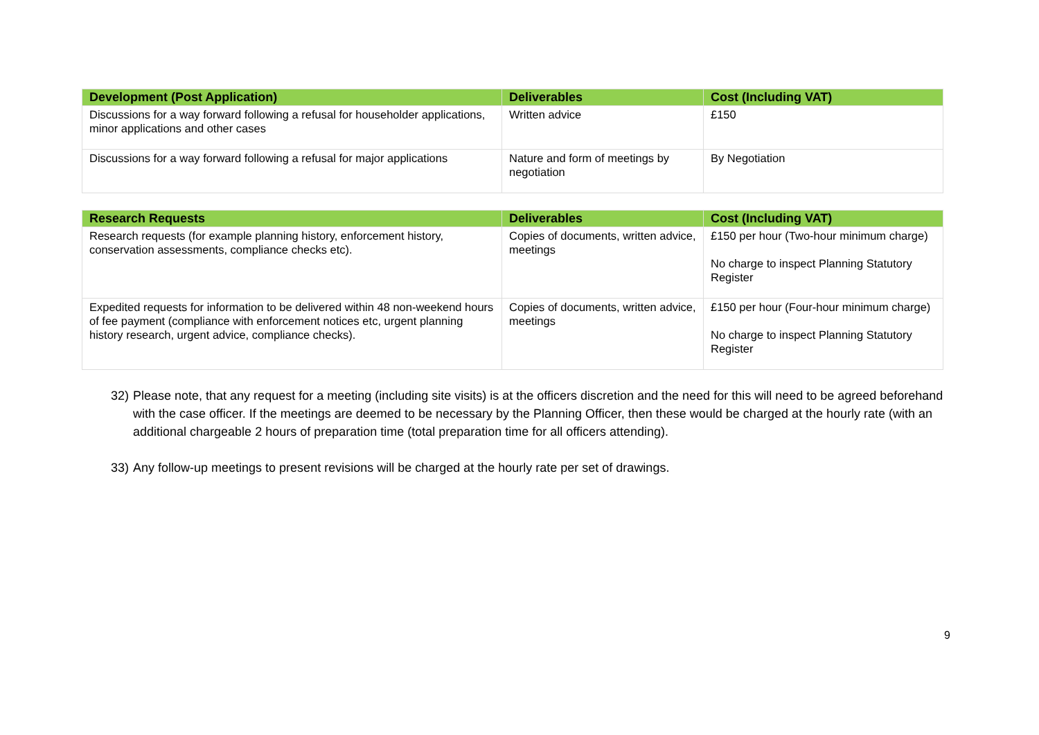| Development (Post Application) | Deliverables | Cost (Including VAT) |
| --- | --- | --- |
| Discussions for a way forward following a refusal for householder applications, minor applications and other cases | Written advice | £150 |
| Discussions for a way forward following a refusal for major applications | Nature and form of meetings by negotiation | By Negotiation |
| Research Requests | Deliverables | Cost (Including VAT) |
| --- | --- | --- |
| Research requests (for example planning history, enforcement history, conservation assessments, compliance checks etc). | Copies of documents, written advice, meetings | £150 per hour (Two-hour minimum charge) No charge to inspect Planning Statutory Register |
| Expedited requests for information to be delivered within 48 non-weekend hours of fee payment (compliance with enforcement notices etc, urgent planning history research, urgent advice, compliance checks). | Copies of documents, written advice, meetings | £150 per hour (Four-hour minimum charge) No charge to inspect Planning Statutory Register |
32) Please note, that any request for a meeting (including site visits) is at the officers discretion and the need for this will need to be agreed beforehand with the case officer. If the meetings are deemed to be necessary by the Planning Officer, then these would be charged at the hourly rate (with an additional chargeable 2 hours of preparation time (total preparation time for all officers attending).
33) Any follow-up meetings to present revisions will be charged at the hourly rate per set of drawings.
9